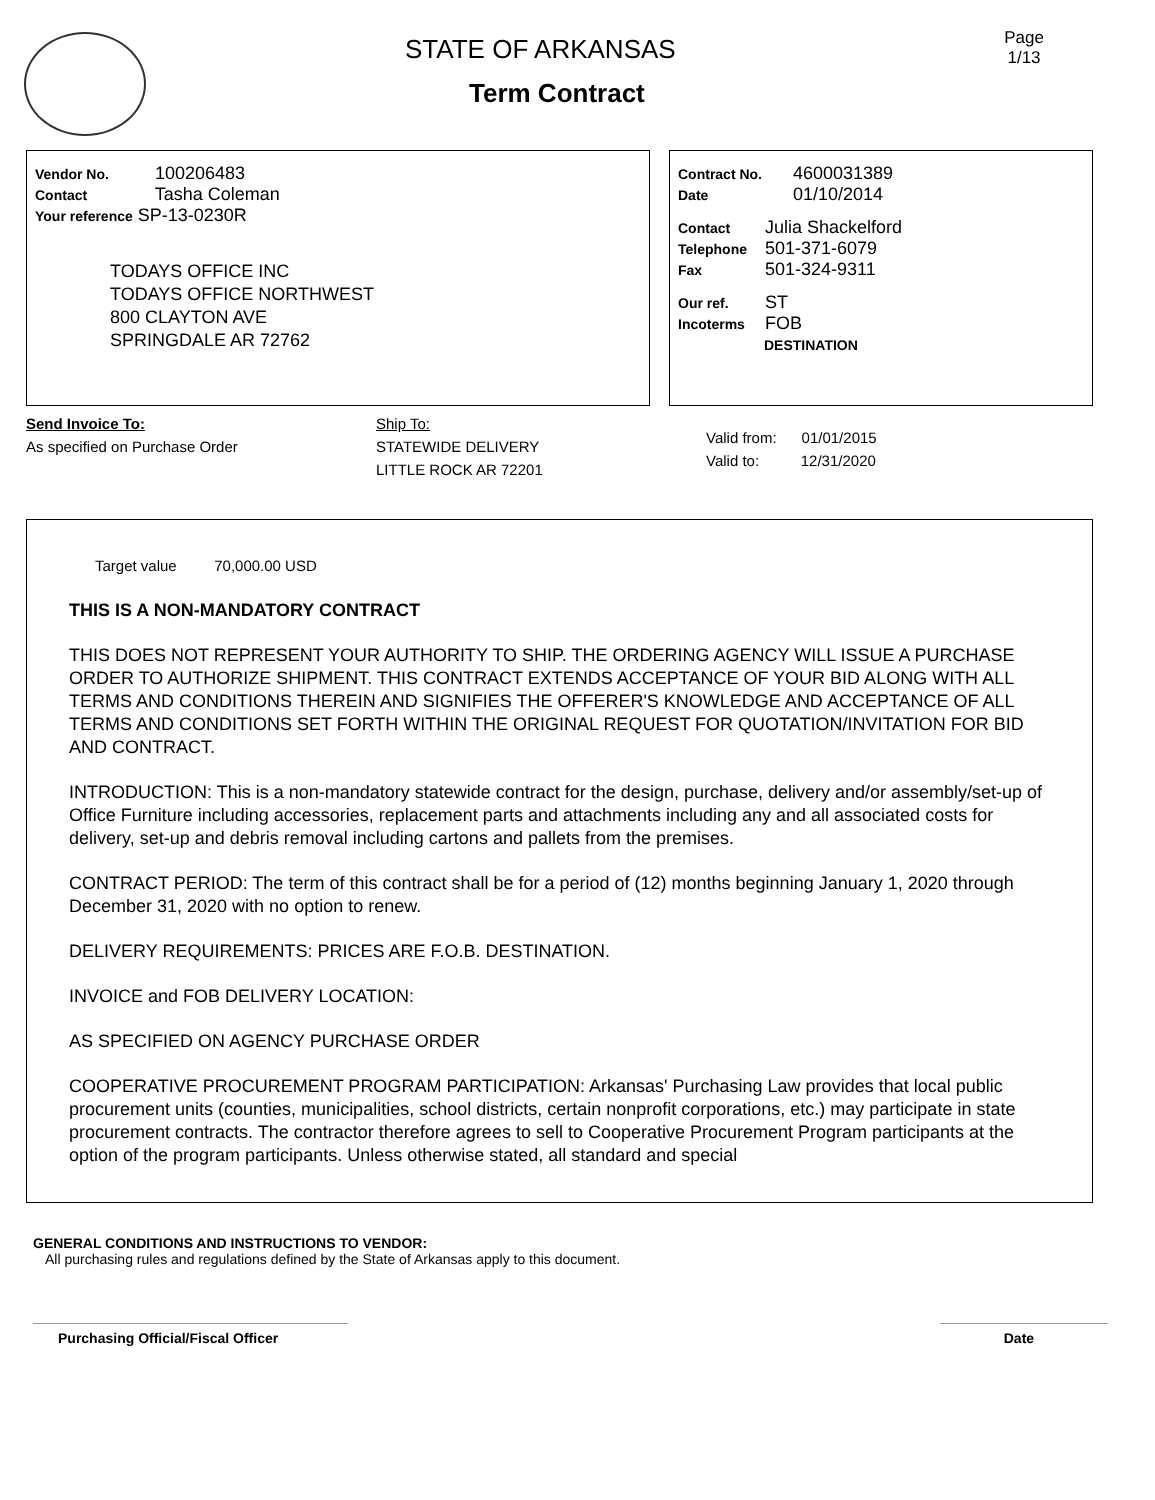STATE OF ARKANSAS
Term Contract
Page 1/13
Vendor No. 100206483
Contact Tasha Coleman
Your reference SP-13-0230R
TODAYS OFFICE INC
TODAYS OFFICE NORTHWEST
800 CLAYTON AVE
SPRINGDALE AR 72762
Contract No. 4600031389
Date 01/10/2014
Contact Julia Shackelford
Telephone 501-371-6079
Fax 501-324-9311
Our ref. ST
Incoterms FOB
DESTINATION
Send Invoice To:
As specified on Purchase Order
Ship To:
STATEWIDE DELIVERY
LITTLE ROCK AR 72201
Valid from: 01/01/2015
Valid to: 12/31/2020
Target value 70,000.00 USD
THIS IS A NON-MANDATORY CONTRACT
THIS DOES NOT REPRESENT YOUR AUTHORITY TO SHIP. THE ORDERING AGENCY WILL ISSUE A PURCHASE ORDER TO AUTHORIZE SHIPMENT. THIS CONTRACT EXTENDS ACCEPTANCE OF YOUR BID ALONG WITH ALL TERMS AND CONDITIONS THEREIN AND SIGNIFIES THE OFFERER'S KNOWLEDGE AND ACCEPTANCE OF ALL TERMS AND CONDITIONS SET FORTH WITHIN THE ORIGINAL REQUEST FOR QUOTATION/INVITATION FOR BID AND CONTRACT.
INTRODUCTION: This is a non-mandatory statewide contract for the design, purchase, delivery and/or assembly/set-up of Office Furniture including accessories, replacement parts and attachments including any and all associated costs for delivery, set-up and debris removal including cartons and pallets from the premises.
CONTRACT PERIOD: The term of this contract shall be for a period of (12) months beginning January 1, 2020 through December 31, 2020 with no option to renew.
DELIVERY REQUIREMENTS: PRICES ARE F.O.B. DESTINATION.
INVOICE and FOB DELIVERY LOCATION:
AS SPECIFIED ON AGENCY PURCHASE ORDER
COOPERATIVE PROCUREMENT PROGRAM PARTICIPATION: Arkansas' Purchasing Law provides that local public procurement units (counties, municipalities, school districts, certain nonprofit corporations, etc.) may participate in state procurement contracts. The contractor therefore agrees to sell to Cooperative Procurement Program participants at the option of the program participants. Unless otherwise stated, all standard and special
GENERAL CONDITIONS AND INSTRUCTIONS TO VENDOR:
All purchasing rules and regulations defined by the State of Arkansas apply to this document.
Purchasing Official/Fiscal Officer Date